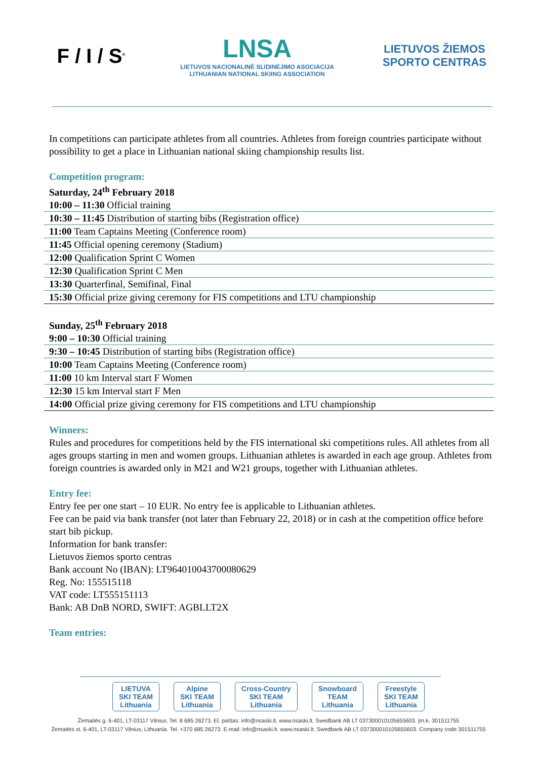F / I / S<sup>®</sup>
LNSA
LIETUVOS NACIONALINĖ SLIDINĖJIMO ASOCIACIJA
LITHUANIAN NATIONAL SKIING ASSOCIATION
LIETUVOS ŽIEMOS
SPORTO CENTRAS
In competitions can participate athletes from all countries. Athletes from foreign countries participate without possibility to get a place in Lithuanian national skiing championship results list.
Competition program:
Saturday, 24<sup>th</sup> February 2018
| 10:00 – 11:30 Official training |
| 10:30 – 11:45 Distribution of starting bibs (Registration office) |
| 11:00 Team Captains Meeting (Conference room) |
| 11:45 Official opening ceremony (Stadium) |
| 12:00 Qualification Sprint C Women |
| 12:30 Qualification Sprint C Men |
| 13:30 Quarterfinal, Semifinal, Final |
| 15:30 Official prize giving ceremony for FIS competitions and LTU championship |
Sunday, 25<sup>th</sup> February 2018
| 9:00 – 10:30 Official training |
| 9:30 – 10:45 Distribution of starting bibs (Registration office) |
| 10:00 Team Captains Meeting (Conference room) |
| 11:00 10 km Interval start F Women |
| 12:30 15 km Interval start F Men |
| 14:00 Official prize giving ceremony for FIS competitions and LTU championship |
Winners:
Rules and procedures for competitions held by the FIS international ski competitions rules. All athletes from all ages groups starting in men and women groups. Lithuanian athletes is awarded in each age group. Athletes from foreign countries is awarded only in M21 and W21 groups, together with Lithuanian athletes.
Entry fee:
Entry fee per one start – 10 EUR. No entry fee is applicable to Lithuanian athletes.
Fee can be paid via bank transfer (not later than February 22, 2018) or in cash at the competition office before start bib pickup.
Information for bank transfer:
Lietuvos žiemos sporto centras
Bank account No (IBAN): LT964010043700080629
Reg. No: 155515118
VAT code: LT555151113
Bank: AB DnB NORD, SWIFT: AGBLLT2X
Team entries:
LIETUVA
SKI TEAM
Lithuania
Alpine
SKI TEAM
Lithuania
Cross-Country
SKI TEAM
Lithuania
Snowboard
TEAM
Lithuania
Freestyle
SKI TEAM
Lithuania
Žemaitės g. 6-401, LT-03117 Vilnius. Tel. 8 685 26273. El. paštas: info@nsaski.lt. www.nsaski.lt. Swedbank AB LT 037300010105655603. Įm.k. 301511755
Žemaitės st. 6-401, LT-03117 Vilnius, Lithuania. Tel. +370 685 26273. E-mail: info@nsaski.lt. www.nsaski.lt. Swedbank AB LT 037300010105655603. Company code 301511755